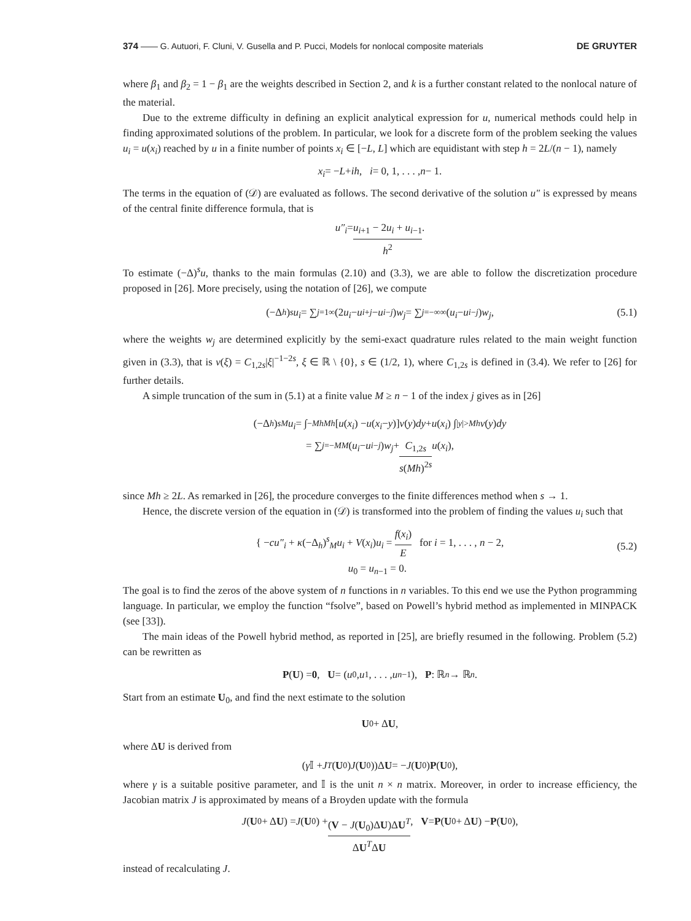374 —— G. Autuori, F. Cluni, V. Gusella and P. Pucci, Models for nonlocal composite materials DE GRUYTER
where β<sub>1</sub> and β<sub>2</sub> = 1 − β<sub>1</sub> are the weights described in Section 2, and k is a further constant related to the nonlocal nature of the material.
Due to the extreme difficulty in defining an explicit analytical expression for u, numerical methods could help in finding approximated solutions of the problem. In particular, we look for a discrete form of the problem seeking the values u<sub>i</sub> = u(x<sub>i</sub>) reached by u in a finite number of points x<sub>i</sub> ∈ [−L, L] which are equidistant with step h = 2L/(n − 1), namely
x<sub>i</sub> = − L + ih, i = 0, 1, . . . , n − 1.
The terms in the equation of (𝒟) are evaluated as follows. The second derivative of the solution u″ is expressed by means of the central finite difference formula, that is
u″<sub>i</sub> = u<sub>i+1</sub> − 2u<sub>i</sub> + u<sub>i−1</sub> h<sup>2</sup>.
To estimate (−Δ)<sup>s</sup>u, thanks to the main formulas (2.10) and (3.3), we are able to follow the discretization procedure proposed in [26]. More precisely, using the notation of [26], we compute
(−Δ<sub>h</sub>)<sup>s</sup> u<sub>i</sub> = ∑<sub>j=1</sub><sup>∞</sup>(2 u<sub>i</sub> − u<sub>i+j</sub> − u<sub>i−j</sub>) w<sub>j</sub> = ∑<sub>j=−∞</sub><sup>∞</sup>(u<sub>i</sub> − u<sub>i−j</sub>) w<sub>j</sub>, (5.1)
where the weights w<sub>j</sub> are determined explicitly by the semi-exact quadrature rules related to the main weight function given in (3.3), that is ν(ξ) = C<sub>1,2s</sub>|ξ|<sup>−1−2s</sup>, ξ ∈ ℝ \ {0}, s ∈ (1/2, 1), where C<sub>1,2s</sub> is defined in (3.4). We refer to [26] for further details.
A simple truncation of the sum in (5.1) at a finite value M ≥ n − 1 of the index j gives as in [26]
(−Δ<sub>h</sub>)<sup>s</sup><sub>M</sub> u<sub>i</sub> = ∫<sub>−Mh</sub><sup>Mh</sup> [u (x<sub>i</sub>) − u (x<sub>i</sub> − y)] ν (y) dy + u (x<sub>i</sub>) ∫<sub>|y|>Mh</sub> ν (y) dy
= ∑<sub>j=−M</sub><sup>M</sup> (u<sub>i</sub> − u<sub>i−j</sub>) w<sub>j</sub> + C<sub>1,2s</sub> s(Mh)<sup>2s</sup> u (x<sub>i</sub>),
since Mh ≥ 2L. As remarked in [26], the procedure converges to the finite differences method when s → 1.
Hence, the discrete version of the equation in (𝒟) is transformed into the problem of finding the values u<sub>i</sub> such that
{ −cu″<sub>i</sub> + κ(−Δ<sub>h</sub>)<sup>s</sup><sub>M</sub>u<sub>i</sub> + V(x<sub>i</sub>)u<sub>i</sub> = f(x<sub>i</sub>) E for i = 1, . . . , n − 2,
u<sub>0</sub> = u<sub>n−1</sub> = 0.
(5.2)
The goal is to find the zeros of the above system of n functions in n variables. To this end we use the Python programming language. In particular, we employ the function “fsolve”, based on Powell’s hybrid method as implemented in MINPACK (see [33]).
The main ideas of the Powell hybrid method, as reported in [25], are briefly resumed in the following. Problem (5.2) can be rewritten as
P (U) = 0, U = (u<sub>0</sub>, u<sub>1</sub>, . . . , u<sub>n−1</sub>), P : ℝ<sup>n</sup> → ℝ<sup>n</sup>.
Start from an estimate U<sub>0</sub>, and find the next estimate to the solution
U<sub>0</sub> + Δ U,
where ΔU is derived from
(γ 𝕀 + J<sup>T</sup> (U<sub>0</sub>) J (U<sub>0</sub>))Δ U = − J (U<sub>0</sub>) P (U<sub>0</sub>),
where γ is a suitable positive parameter, and 𝕀 is the unit n × n matrix. Moreover, in order to increase efficiency, the Jacobian matrix J is approximated by means of a Broyden update with the formula
J (U<sub>0</sub> + Δ U) = J (U<sub>0</sub>) + (V − J(U<sub>0</sub>)ΔU)ΔU<sup>T</sup> ΔU<sup>T</sup>ΔU, V = P (U<sub>0</sub> + Δ U) − P (U<sub>0</sub>),
instead of recalculating J.